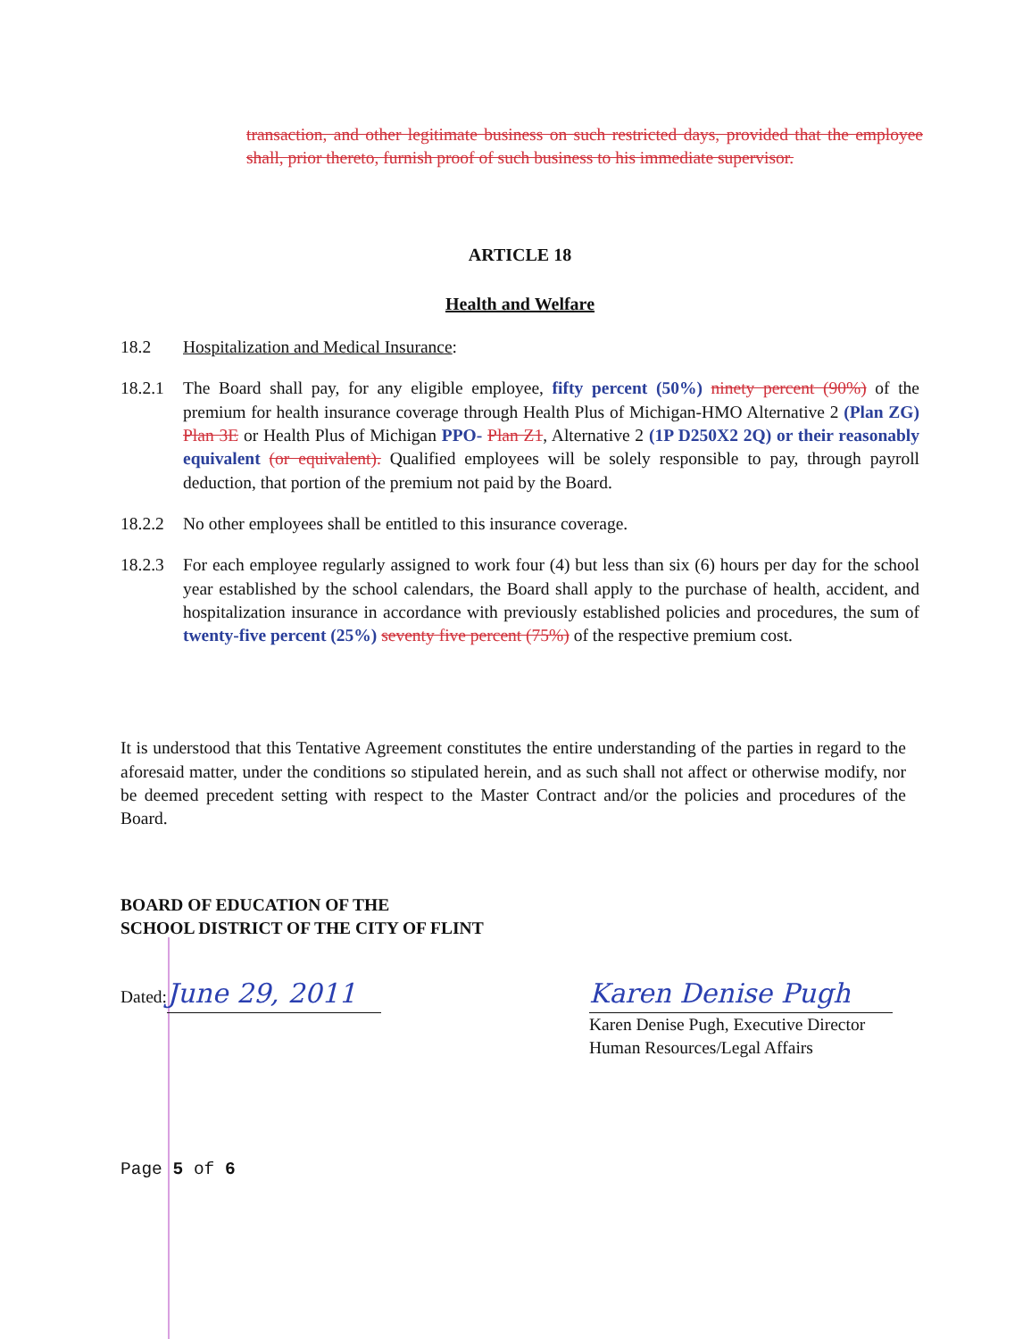transaction, and other legitimate business on such restricted days, provided that the employee shall, prior thereto, furnish proof of such business to his immediate supervisor.
ARTICLE 18
Health and Welfare
18.2 Hospitalization and Medical Insurance:
18.2.1
The Board shall pay, for any eligible employee, fifty percent (50%) ninety percent (90%) of the premium for health insurance coverage through Health Plus of Michigan-HMO Alternative 2 (Plan ZG) Plan 3E or Health Plus of Michigan PPO- Plan Z1, Alternative 2 (1P D250X2 2Q) or their reasonably equivalent (or equivalent). Qualified employees will be solely responsible to pay, through payroll deduction, that portion of the premium not paid by the Board.
18.2.2
No other employees shall be entitled to this insurance coverage.
18.2.3
For each employee regularly assigned to work four (4) but less than six (6) hours per day for the school year established by the school calendars, the Board shall apply to the purchase of health, accident, and hospitalization insurance in accordance with previously established policies and procedures, the sum of twenty-five percent (25%) seventy five percent (75%) of the respective premium cost.
It is understood that this Tentative Agreement constitutes the entire understanding of the parties in regard to the aforesaid matter, under the conditions so stipulated herein, and as such shall not affect or otherwise modify, nor be deemed precedent setting with respect to the Master Contract and/or the policies and procedures of the Board.
BOARD OF EDUCATION OF THE
SCHOOL DISTRICT OF THE CITY OF FLINT
Dated: June 29, 2011 Karen Denise Pugh
Karen Denise Pugh, Executive Director
Human Resources/Legal Affairs
Page 5 of 6